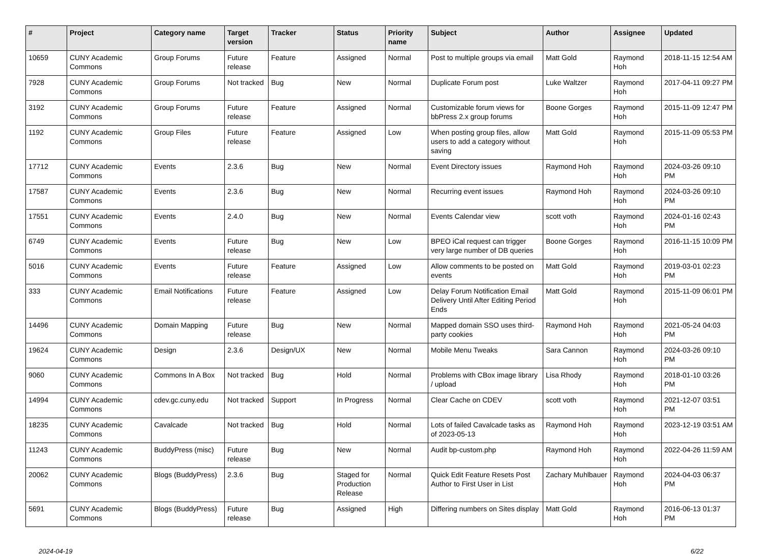| # | Project | Category name | Target version | Tracker | Status | Priority name | Subject | Author | Assignee | Updated |
| --- | --- | --- | --- | --- | --- | --- | --- | --- | --- | --- |
| 10659 | CUNY Academic Commons | Group Forums | Future release | Feature | Assigned | Normal | Post to multiple groups via email | Matt Gold | Raymond Hoh | 2018-11-15 12:54 AM |
| 7928 | CUNY Academic Commons | Group Forums | Not tracked | Bug | New | Normal | Duplicate Forum post | Luke Waltzer | Raymond Hoh | 2017-04-11 09:27 PM |
| 3192 | CUNY Academic Commons | Group Forums | Future release | Feature | Assigned | Normal | Customizable forum views for bbPress 2.x group forums | Boone Gorges | Raymond Hoh | 2015-11-09 12:47 PM |
| 1192 | CUNY Academic Commons | Group Files | Future release | Feature | Assigned | Low | When posting group files, allow users to add a category without saving | Matt Gold | Raymond Hoh | 2015-11-09 05:53 PM |
| 17712 | CUNY Academic Commons | Events | 2.3.6 | Bug | New | Normal | Event Directory issues | Raymond Hoh | Raymond Hoh | 2024-03-26 09:10 PM |
| 17587 | CUNY Academic Commons | Events | 2.3.6 | Bug | New | Normal | Recurring event issues | Raymond Hoh | Raymond Hoh | 2024-03-26 09:10 PM |
| 17551 | CUNY Academic Commons | Events | 2.4.0 | Bug | New | Normal | Events Calendar view | scott voth | Raymond Hoh | 2024-01-16 02:43 PM |
| 6749 | CUNY Academic Commons | Events | Future release | Bug | New | Low | BPEO iCal request can trigger very large number of DB queries | Boone Gorges | Raymond Hoh | 2016-11-15 10:09 PM |
| 5016 | CUNY Academic Commons | Events | Future release | Feature | Assigned | Low | Allow comments to be posted on events | Matt Gold | Raymond Hoh | 2019-03-01 02:23 PM |
| 333 | CUNY Academic Commons | Email Notifications | Future release | Feature | Assigned | Low | Delay Forum Notification Email Delivery Until After Editing Period Ends | Matt Gold | Raymond Hoh | 2015-11-09 06:01 PM |
| 14496 | CUNY Academic Commons | Domain Mapping | Future release | Bug | New | Normal | Mapped domain SSO uses third-party cookies | Raymond Hoh | Raymond Hoh | 2021-05-24 04:03 PM |
| 19624 | CUNY Academic Commons | Design | 2.3.6 | Design/UX | New | Normal | Mobile Menu Tweaks | Sara Cannon | Raymond Hoh | 2024-03-26 09:10 PM |
| 9060 | CUNY Academic Commons | Commons In A Box | Not tracked | Bug | Hold | Normal | Problems with CBox image library / upload | Lisa Rhody | Raymond Hoh | 2018-01-10 03:26 PM |
| 14994 | CUNY Academic Commons | cdev.gc.cuny.edu | Not tracked | Support | In Progress | Normal | Clear Cache on CDEV | scott voth | Raymond Hoh | 2021-12-07 03:51 PM |
| 18235 | CUNY Academic Commons | Cavalcade | Not tracked | Bug | Hold | Normal | Lots of failed Cavalcade tasks as of 2023-05-13 | Raymond Hoh | Raymond Hoh | 2023-12-19 03:51 AM |
| 11243 | CUNY Academic Commons | BuddyPress (misc) | Future release | Bug | New | Normal | Audit bp-custom.php | Raymond Hoh | Raymond Hoh | 2022-04-26 11:59 AM |
| 20062 | CUNY Academic Commons | Blogs (BuddyPress) | 2.3.6 | Bug | Staged for Production Release | Normal | Quick Edit Feature Resets Post Author to First User in List | Zachary Muhlbauer | Raymond Hoh | 2024-04-03 06:37 PM |
| 5691 | CUNY Academic Commons | Blogs (BuddyPress) | Future release | Bug | Assigned | High | Differing numbers on Sites display | Matt Gold | Raymond Hoh | 2016-06-13 01:37 PM |
2024-04-19 6/22